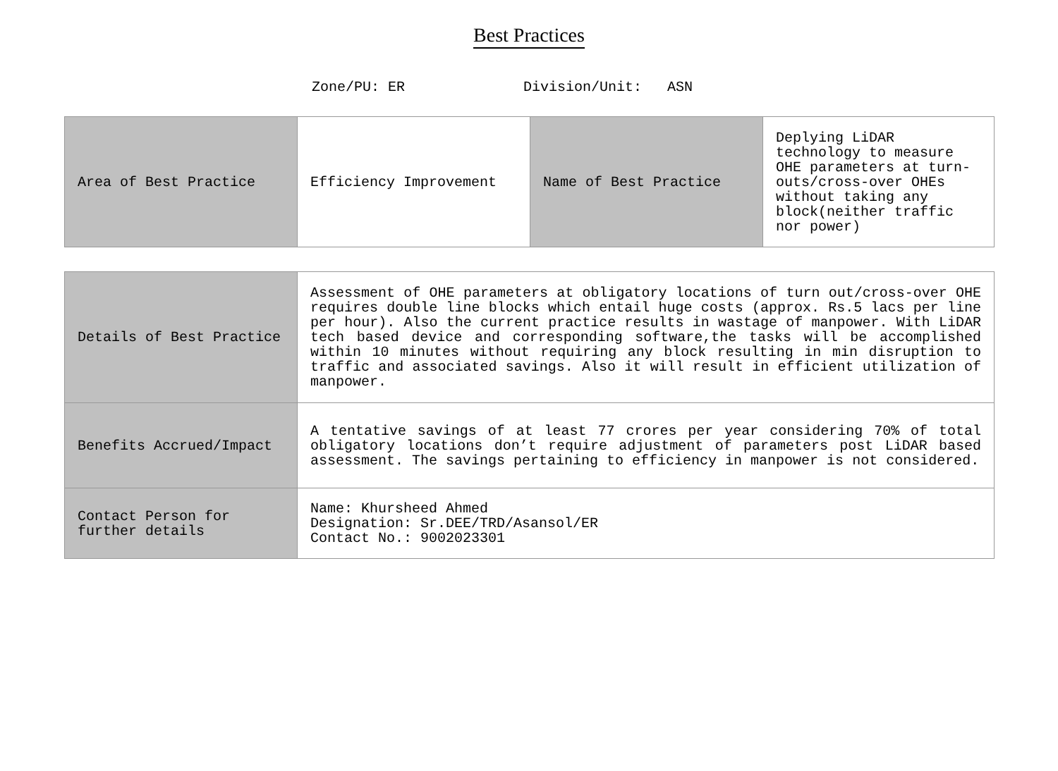Best Practices
Zone/PU: ER Division/Unit: ASN
| Area of Best Practice | Efficiency Improvement | Name of Best Practice | Deplying LiDAR technology to measure OHE parameters at turn-outs/cross-over OHEs without taking any block(neither traffic nor power) |
| Details of Best Practice | Assessment of OHE parameters at obligatory locations of turn out/cross-over OHE requires double line blocks which entail huge costs (approx. Rs.5 lacs per line per hour). Also the current practice results in wastage of manpower. With LiDAR tech based device and corresponding software,the tasks will be accomplished within 10 minutes without requiring any block resulting in min disruption to traffic and associated savings. Also it will result in efficient utilization of manpower. |
| Benefits Accrued/Impact | A tentative savings of at least 77 crores per year considering 70% of total obligatory locations don’t require adjustment of parameters post LiDAR based assessment. The savings pertaining to efficiency in manpower is not considered. |
| Contact Person for further details | Name: Khursheed Ahmed Designation: Sr.DEE/TRD/Asansol/ER Contact No.: 9002023301 |